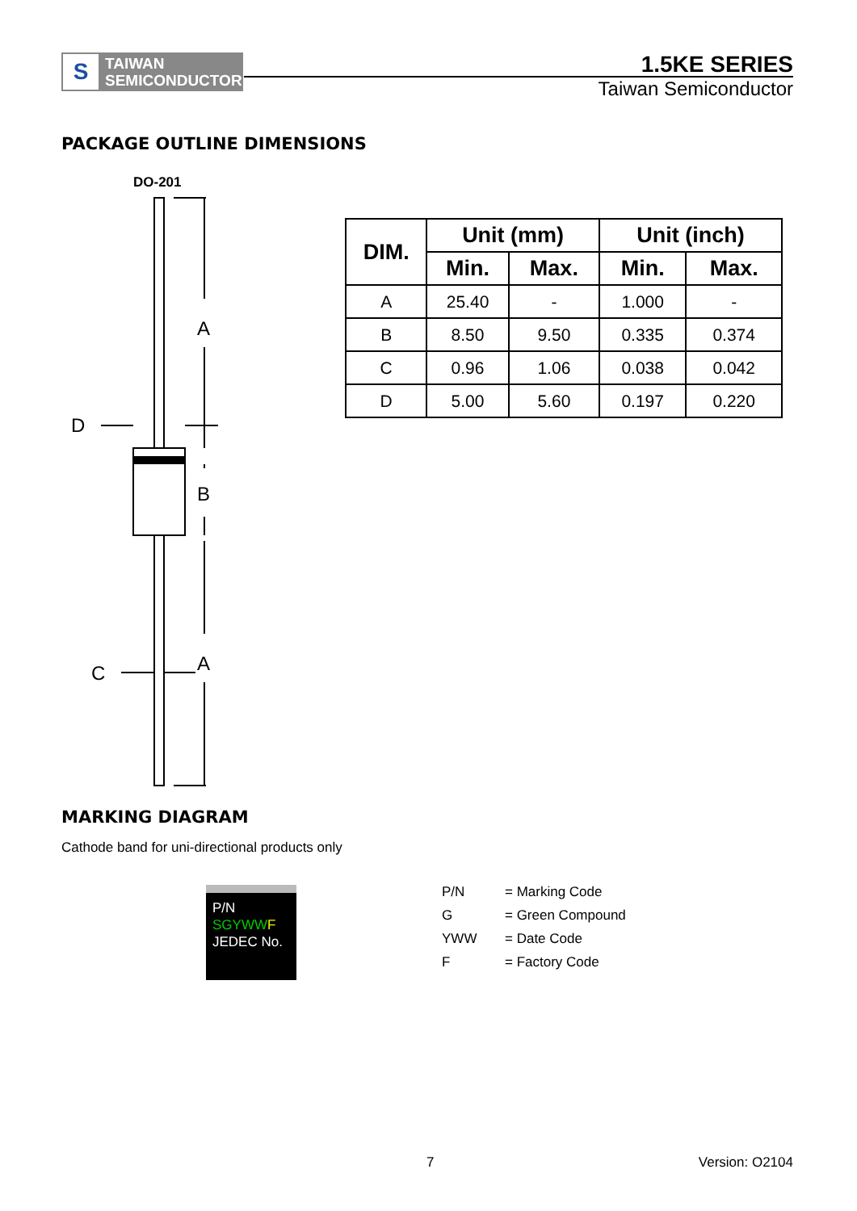S
TAIWAN
SEMICONDUCTOR
1.5KE SERIES
Taiwan Semiconductor
PACKAGE OUTLINE DIMENSIONS
DO-201
A
B
A
D
C
| DIM. | Unit (mm) | | Unit (inch) | |
| --- | --- | --- | --- | --- |
| | Min. | Max. | Min. | Max. |
| A | 25.40 | - | 1.000 | - |
| B | 8.50 | 9.50 | 0.335 | 0.374 |
| C | 0.96 | 1.06 | 0.038 | 0.042 |
| D | 5.00 | 5.60 | 0.197 | 0.220 |
MARKING DIAGRAM
Cathode band for uni-directional products only
P/N
SGYWW F
JEDEC No.
P/N = Marking Code
G = Green Compound
YWW = Date Code
F = Factory Code
7 Version: O2104